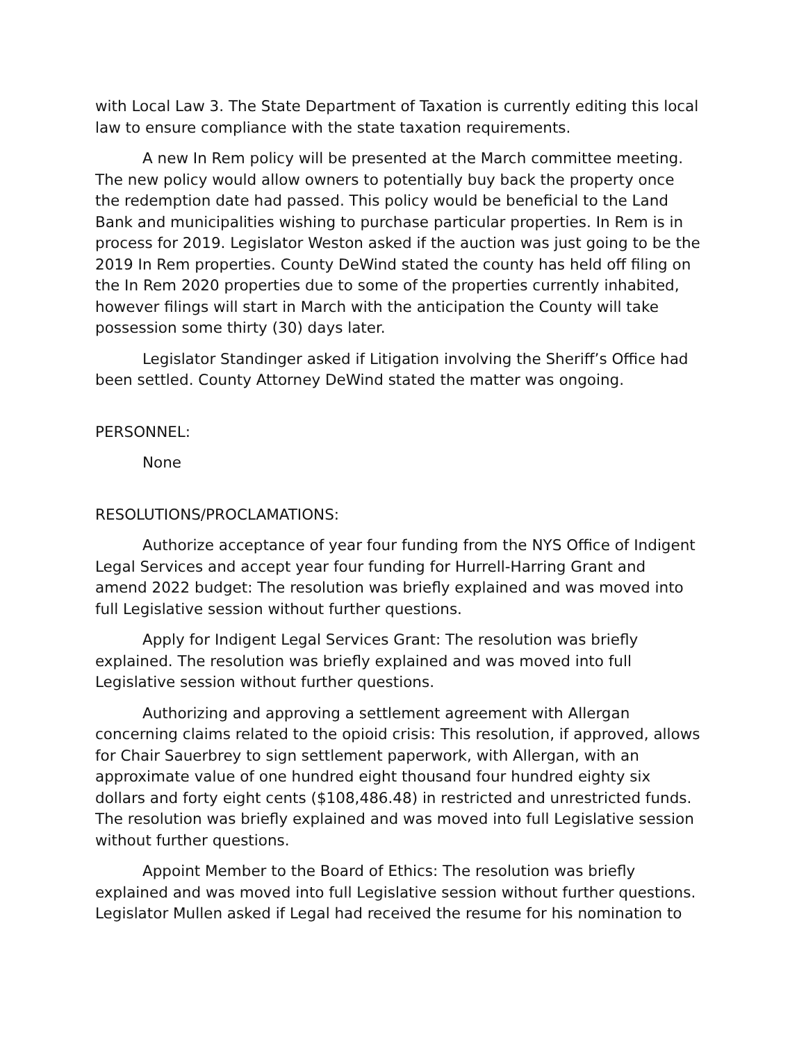with Local Law 3. The State Department of Taxation is currently editing this local law to ensure compliance with the state taxation requirements.
A new In Rem policy will be presented at the March committee meeting. The new policy would allow owners to potentially buy back the property once the redemption date had passed. This policy would be beneficial to the Land Bank and municipalities wishing to purchase particular properties. In Rem is in process for 2019. Legislator Weston asked if the auction was just going to be the 2019 In Rem properties. County DeWind stated the county has held off filing on the In Rem 2020 properties due to some of the properties currently inhabited, however filings will start in March with the anticipation the County will take possession some thirty (30) days later.
Legislator Standinger asked if Litigation involving the Sheriff’s Office had been settled. County Attorney DeWind stated the matter was ongoing.
PERSONNEL:
None
RESOLUTIONS/PROCLAMATIONS:
Authorize acceptance of year four funding from the NYS Office of Indigent Legal Services and accept year four funding for Hurrell-Harring Grant and amend 2022 budget: The resolution was briefly explained and was moved into full Legislative session without further questions.
Apply for Indigent Legal Services Grant: The resolution was briefly explained. The resolution was briefly explained and was moved into full Legislative session without further questions.
Authorizing and approving a settlement agreement with Allergan concerning claims related to the opioid crisis: This resolution, if approved, allows for Chair Sauerbrey to sign settlement paperwork, with Allergan, with an approximate value of one hundred eight thousand four hundred eighty six dollars and forty eight cents ($108,486.48) in restricted and unrestricted funds. The resolution was briefly explained and was moved into full Legislative session without further questions.
Appoint Member to the Board of Ethics: The resolution was briefly explained and was moved into full Legislative session without further questions. Legislator Mullen asked if Legal had received the resume for his nomination to